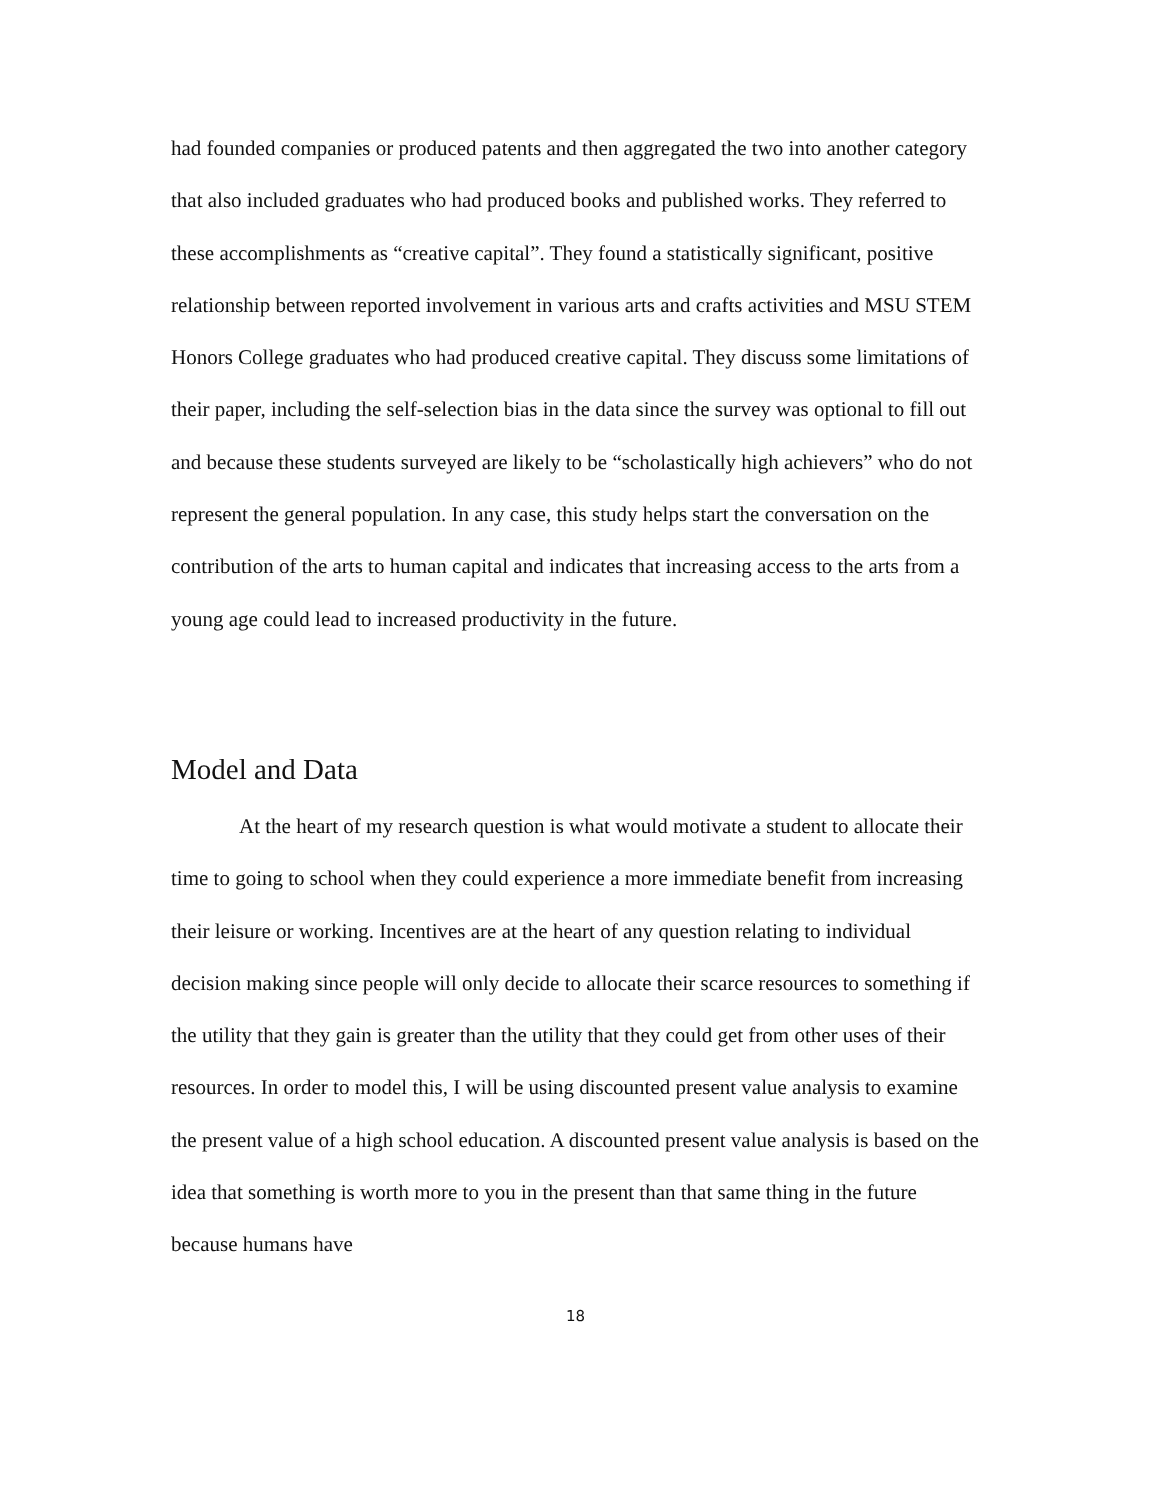had founded companies or produced patents and then aggregated the two into another category that also included graduates who had produced books and published works. They referred to these accomplishments as “creative capital”. They found a statistically significant, positive relationship between reported involvement in various arts and crafts activities and MSU STEM Honors College graduates who had produced creative capital. They discuss some limitations of their paper, including the self-selection bias in the data since the survey was optional to fill out and because these students surveyed are likely to be “scholastically high achievers” who do not represent the general population. In any case, this study helps start the conversation on the contribution of the arts to human capital and indicates that increasing access to the arts from a young age could lead to increased productivity in the future.
Model and Data
At the heart of my research question is what would motivate a student to allocate their time to going to school when they could experience a more immediate benefit from increasing their leisure or working. Incentives are at the heart of any question relating to individual decision making since people will only decide to allocate their scarce resources to something if the utility that they gain is greater than the utility that they could get from other uses of their resources. In order to model this, I will be using discounted present value analysis to examine the present value of a high school education. A discounted present value analysis is based on the idea that something is worth more to you in the present than that same thing in the future because humans have
18